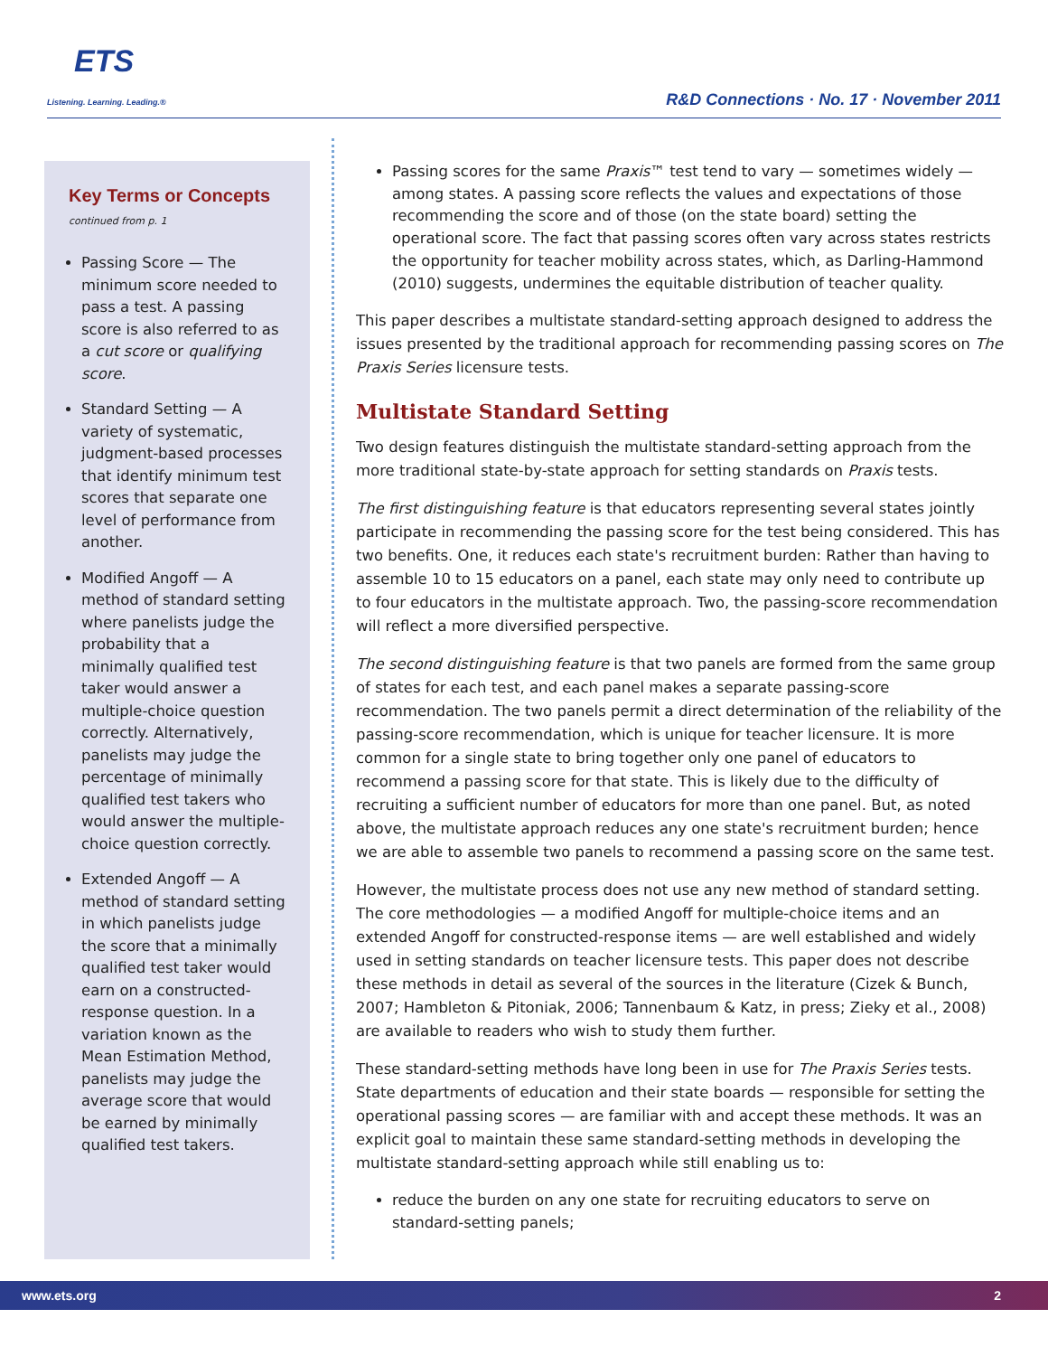ETS
Listening. Learning. Leading.®
R&D Connections · No. 17 · November 2011
Key Terms or Concepts
continued from p. 1
Passing Score — The minimum score needed to pass a test. A passing score is also referred to as a cut score or qualifying score.
Standard Setting — A variety of systematic, judgment-based processes that identify minimum test scores that separate one level of performance from another.
Modified Angoff — A method of standard setting where panelists judge the probability that a minimally qualified test taker would answer a multiple-choice question correctly. Alternatively, panelists may judge the percentage of minimally qualified test takers who would answer the multiple-choice question correctly.
Extended Angoff — A method of standard setting in which panelists judge the score that a minimally qualified test taker would earn on a constructed-response question. In a variation known as the Mean Estimation Method, panelists may judge the average score that would be earned by minimally qualified test takers.
Passing scores for the same Praxis™ test tend to vary — sometimes widely — among states. A passing score reflects the values and expectations of those recommending the score and of those (on the state board) setting the operational score. The fact that passing scores often vary across states restricts the opportunity for teacher mobility across states, which, as Darling-Hammond (2010) suggests, undermines the equitable distribution of teacher quality.
This paper describes a multistate standard-setting approach designed to address the issues presented by the traditional approach for recommending passing scores on The Praxis Series licensure tests.
Multistate Standard Setting
Two design features distinguish the multistate standard-setting approach from the more traditional state-by-state approach for setting standards on Praxis tests.
The first distinguishing feature is that educators representing several states jointly participate in recommending the passing score for the test being considered. This has two benefits. One, it reduces each state's recruitment burden: Rather than having to assemble 10 to 15 educators on a panel, each state may only need to contribute up to four educators in the multistate approach. Two, the passing-score recommendation will reflect a more diversified perspective.
The second distinguishing feature is that two panels are formed from the same group of states for each test, and each panel makes a separate passing-score recommendation. The two panels permit a direct determination of the reliability of the passing-score recommendation, which is unique for teacher licensure. It is more common for a single state to bring together only one panel of educators to recommend a passing score for that state. This is likely due to the difficulty of recruiting a sufficient number of educators for more than one panel. But, as noted above, the multistate approach reduces any one state's recruitment burden; hence we are able to assemble two panels to recommend a passing score on the same test.
However, the multistate process does not use any new method of standard setting. The core methodologies — a modified Angoff for multiple-choice items and an extended Angoff for constructed-response items — are well established and widely used in setting standards on teacher licensure tests. This paper does not describe these methods in detail as several of the sources in the literature (Cizek & Bunch, 2007; Hambleton & Pitoniak, 2006; Tannenbaum & Katz, in press; Zieky et al., 2008) are available to readers who wish to study them further.
These standard-setting methods have long been in use for The Praxis Series tests. State departments of education and their state boards — responsible for setting the operational passing scores — are familiar with and accept these methods. It was an explicit goal to maintain these same standard-setting methods in developing the multistate standard-setting approach while still enabling us to:
reduce the burden on any one state for recruiting educators to serve on standard-setting panels;
www.ets.org 2